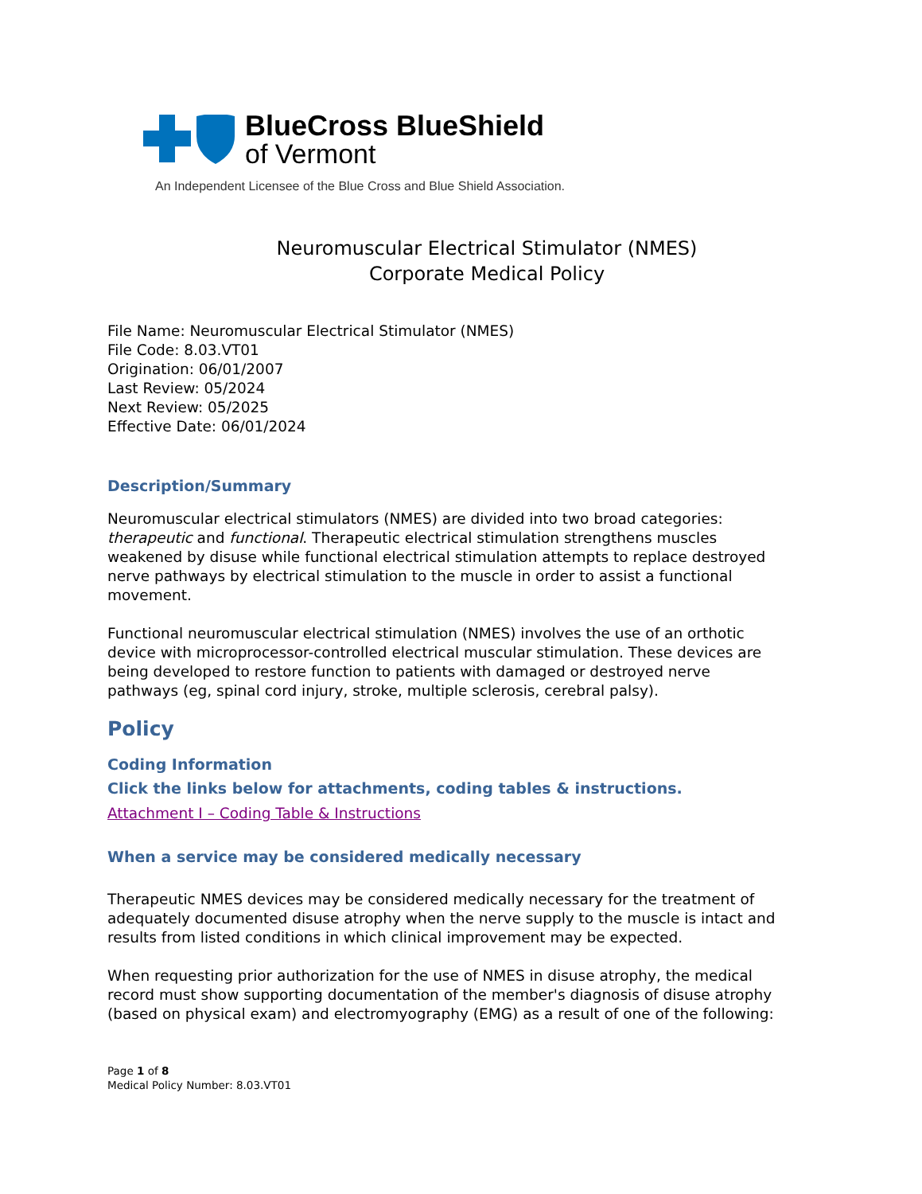BlueCross BlueShield
of Vermont
An Independent Licensee of the Blue Cross and Blue Shield Association.
Neuromuscular Electrical Stimulator (NMES)
Corporate Medical Policy
File Name: Neuromuscular Electrical Stimulator (NMES)
File Code: 8.03.VT01
Origination: 06/01/2007
Last Review: 05/2024
Next Review: 05/2025
Effective Date: 06/01/2024
Description/Summary
Neuromuscular electrical stimulators (NMES) are divided into two broad categories: therapeutic and functional. Therapeutic electrical stimulation strengthens muscles weakened by disuse while functional electrical stimulation attempts to replace destroyed nerve pathways by electrical stimulation to the muscle in order to assist a functional movement.
Functional neuromuscular electrical stimulation (NMES) involves the use of an orthotic device with microprocessor-controlled electrical muscular stimulation. These devices are being developed to restore function to patients with damaged or destroyed nerve pathways (eg, spinal cord injury, stroke, multiple sclerosis, cerebral palsy).
Policy
Coding Information
Click the links below for attachments, coding tables & instructions.
Attachment I – Coding Table & Instructions
When a service may be considered medically necessary
Therapeutic NMES devices may be considered medically necessary for the treatment of adequately documented disuse atrophy when the nerve supply to the muscle is intact and results from listed conditions in which clinical improvement may be expected.
When requesting prior authorization for the use of NMES in disuse atrophy, the medical record must show supporting documentation of the member's diagnosis of disuse atrophy (based on physical exam) and electromyography (EMG) as a result of one of the following:
Page 1 of 8
Medical Policy Number: 8.03.VT01